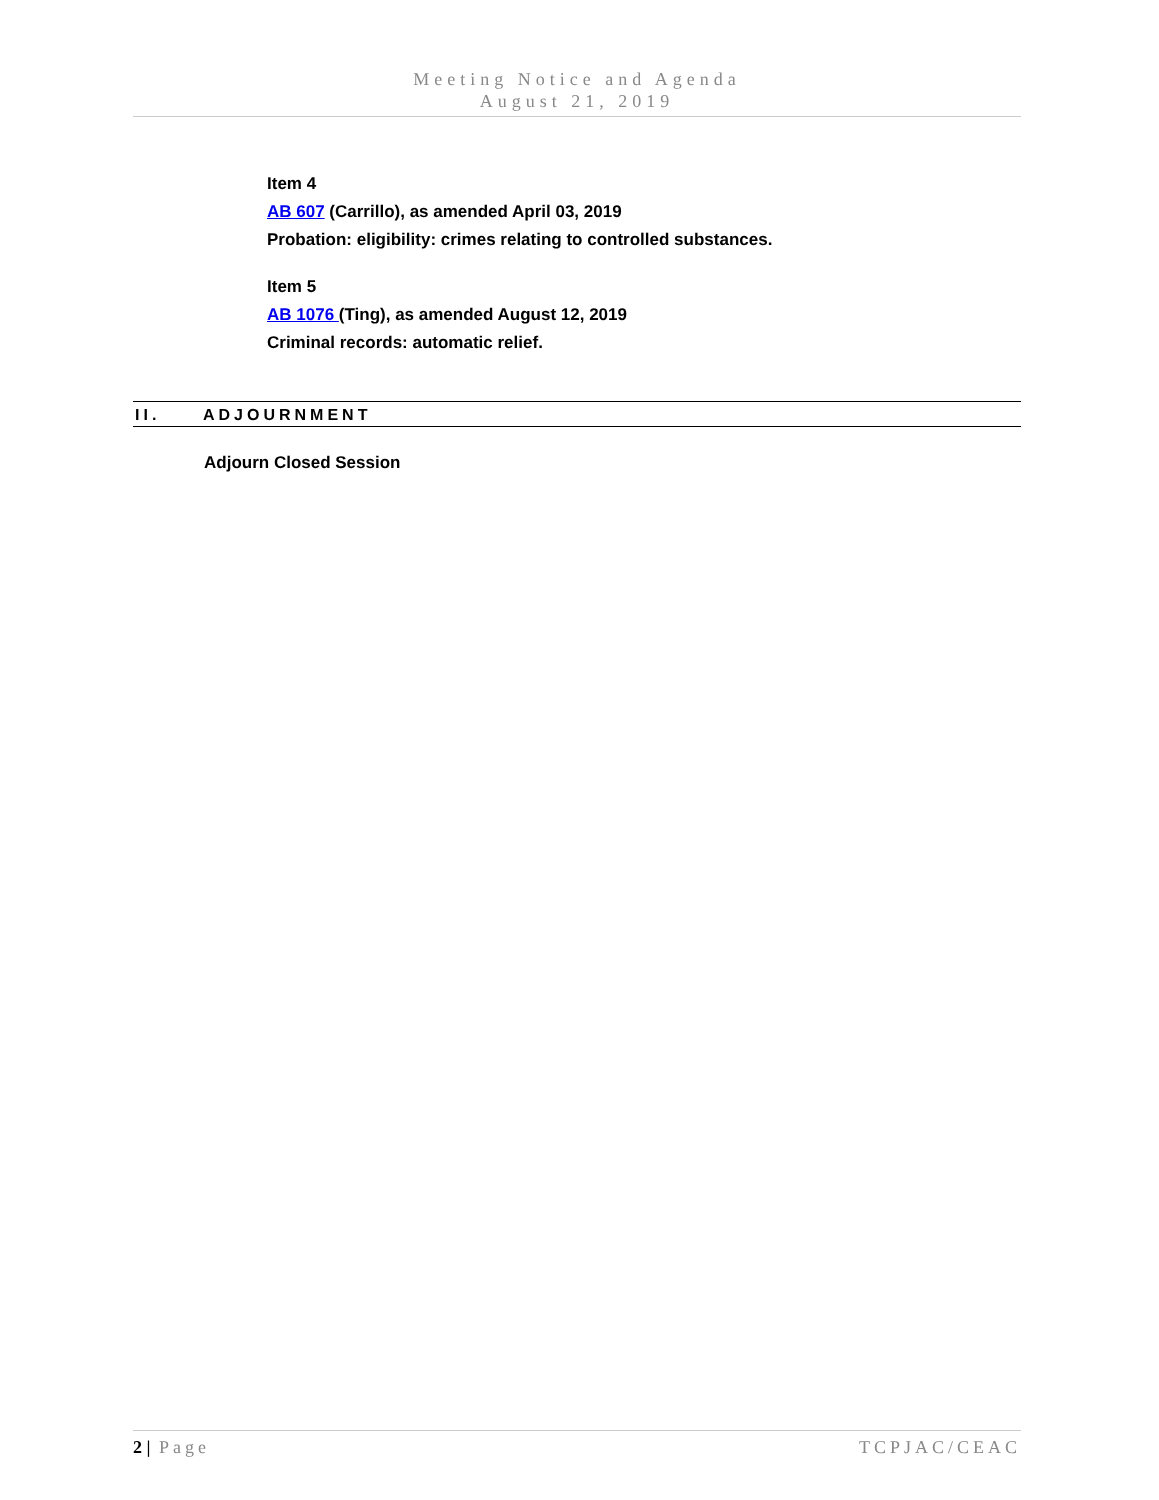Meeting Notice and Agenda
August 21, 2019
Item 4
AB 607 (Carrillo), as amended April 03, 2019
Probation: eligibility: crimes relating to controlled substances.
Item 5
AB 1076 (Ting), as amended August 12, 2019
Criminal records: automatic relief.
II. ADJOURNMENT
Adjourn Closed Session
2 | Page TCPJAC/CEAC